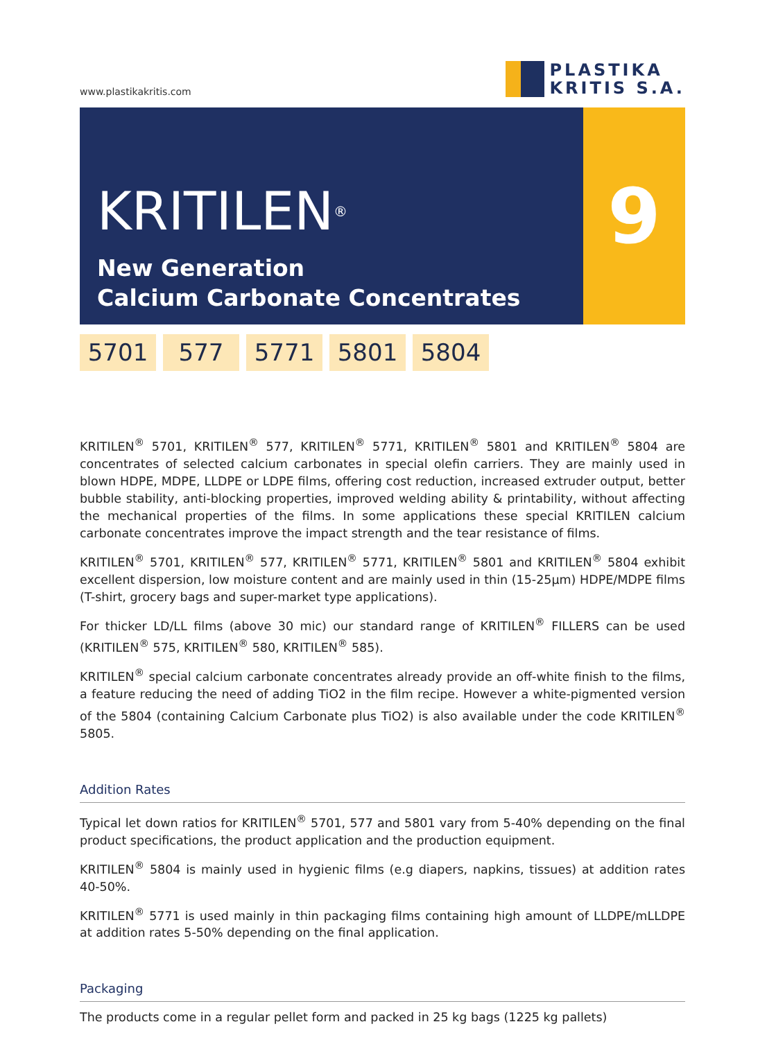www.plastikakritis.com
PLASTIKA
KRITIS S.A.
KRITILEN<sup>®</sup>
New Generation
Calcium Carbonate Concentrates
9
5701 577 5771 5801 5804
KRITILEN<sup>®</sup> 5701, KRITILEN<sup>®</sup> 577, KRITILEN<sup>®</sup> 5771, KRITILEN<sup>®</sup> 5801 and KRITILEN<sup>®</sup> 5804 are concentrates of selected calcium carbonates in special olefin carriers. They are mainly used in blown HDPE, MDPE, LLDPE or LDPE films, offering cost reduction, increased extruder output, better bubble stability, anti-blocking properties, improved welding ability & printability, without affecting the mechanical properties of the films. In some applications these special KRITILEN calcium carbonate concentrates improve the impact strength and the tear resistance of films.
KRITILEN<sup>®</sup> 5701, KRITILEN<sup>®</sup> 577, KRITILEN<sup>®</sup> 5771, KRITILEN<sup>®</sup> 5801 and KRITILEN<sup>®</sup> 5804 exhibit excellent dispersion, low moisture content and are mainly used in thin (15-25μm) HDPE/MDPE films (T-shirt, grocery bags and super-market type applications).
For thicker LD/LL films (above 30 mic) our standard range of KRITILEN<sup>®</sup> FILLERS can be used (KRITILEN<sup>®</sup> 575, KRITILEN<sup>®</sup> 580, KRITILEN<sup>®</sup> 585).
KRITILEN<sup>®</sup> special calcium carbonate concentrates already provide an off-white finish to the films, a feature reducing the need of adding TiO2 in the film recipe. However a white-pigmented version of the 5804 (containing Calcium Carbonate plus TiO2) is also available under the code KRITILEN<sup>®</sup> 5805.
Addition Rates
Typical let down ratios for KRITILEN<sup>®</sup> 5701, 577 and 5801 vary from 5-40% depending on the final product specifications, the product application and the production equipment.
KRITILEN<sup>®</sup> 5804 is mainly used in hygienic films (e.g diapers, napkins, tissues) at addition rates 40-50%.
KRITILEN<sup>®</sup> 5771 is used mainly in thin packaging films containing high amount of LLDPE/mLLDPE at addition rates 5-50% depending on the final application.
Packaging
The products come in a regular pellet form and packed in 25 kg bags (1225 kg pallets)